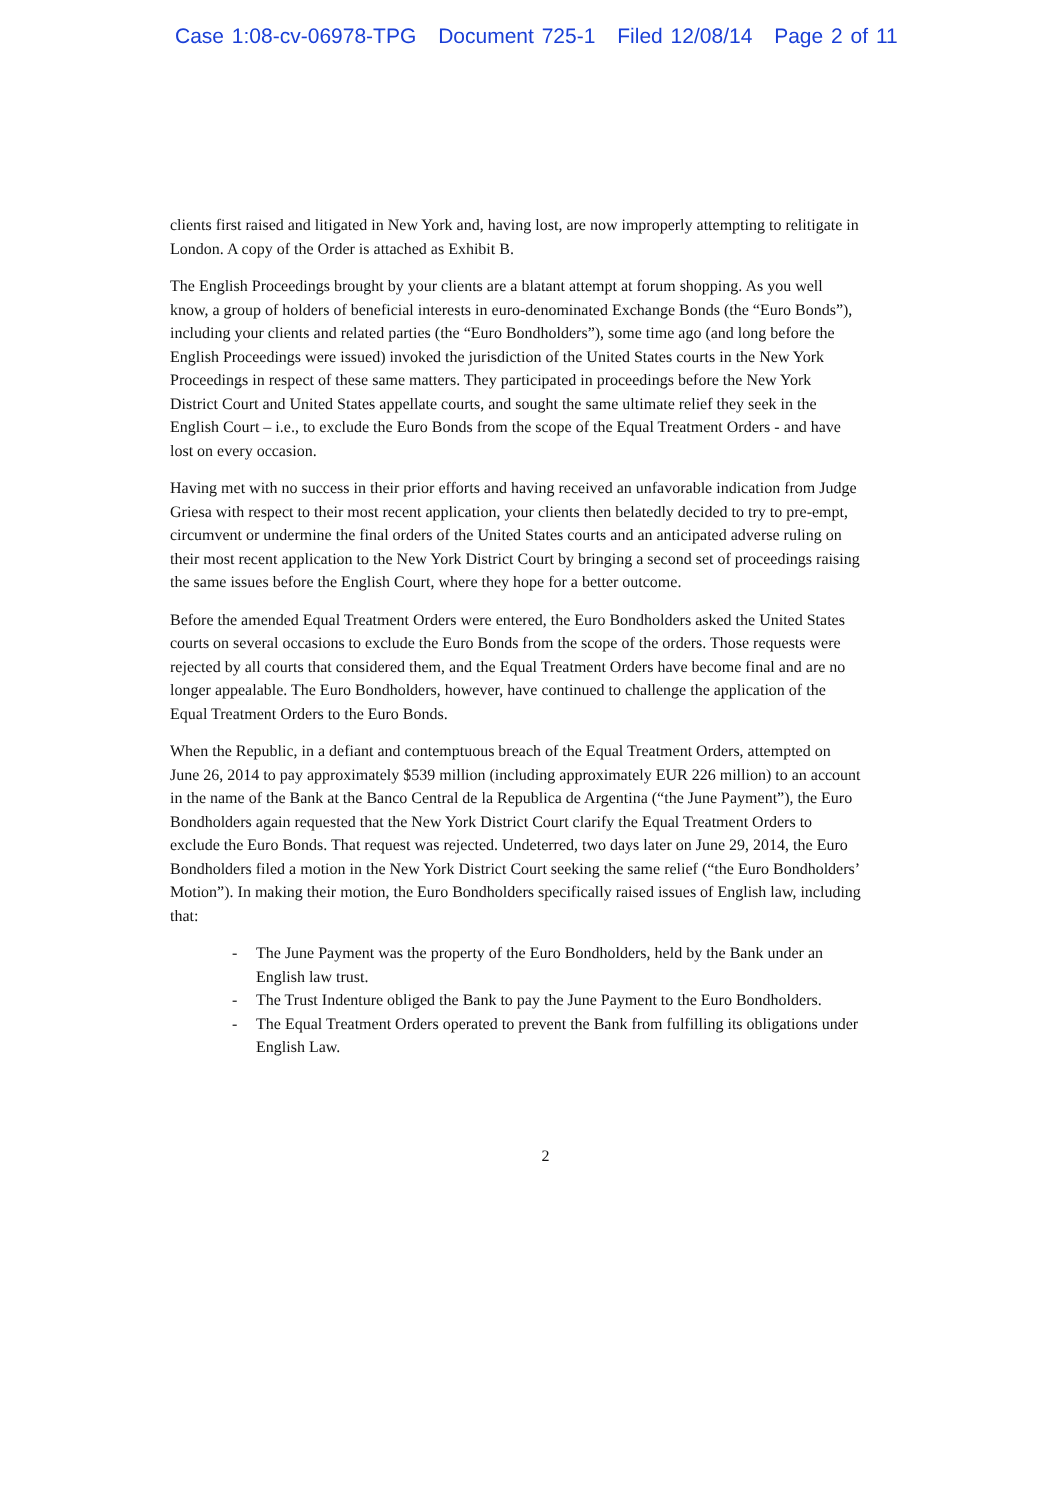Case 1:08-cv-06978-TPG Document 725-1 Filed 12/08/14 Page 2 of 11
clients first raised and litigated in New York and, having lost, are now improperly attempting to relitigate in London. A copy of the Order is attached as Exhibit B.
The English Proceedings brought by your clients are a blatant attempt at forum shopping. As you well know, a group of holders of beneficial interests in euro-denominated Exchange Bonds (the “Euro Bonds”), including your clients and related parties (the “Euro Bondholders”), some time ago (and long before the English Proceedings were issued) invoked the jurisdiction of the United States courts in the New York Proceedings in respect of these same matters. They participated in proceedings before the New York District Court and United States appellate courts, and sought the same ultimate relief they seek in the English Court – i.e., to exclude the Euro Bonds from the scope of the Equal Treatment Orders - and have lost on every occasion.
Having met with no success in their prior efforts and having received an unfavorable indication from Judge Griesa with respect to their most recent application, your clients then belatedly decided to try to pre-empt, circumvent or undermine the final orders of the United States courts and an anticipated adverse ruling on their most recent application to the New York District Court by bringing a second set of proceedings raising the same issues before the English Court, where they hope for a better outcome.
Before the amended Equal Treatment Orders were entered, the Euro Bondholders asked the United States courts on several occasions to exclude the Euro Bonds from the scope of the orders. Those requests were rejected by all courts that considered them, and the Equal Treatment Orders have become final and are no longer appealable. The Euro Bondholders, however, have continued to challenge the application of the Equal Treatment Orders to the Euro Bonds.
When the Republic, in a defiant and contemptuous breach of the Equal Treatment Orders, attempted on June 26, 2014 to pay approximately $539 million (including approximately EUR 226 million) to an account in the name of the Bank at the Banco Central de la Republica de Argentina (“the June Payment”), the Euro Bondholders again requested that the New York District Court clarify the Equal Treatment Orders to exclude the Euro Bonds. That request was rejected. Undeterred, two days later on June 29, 2014, the Euro Bondholders filed a motion in the New York District Court seeking the same relief (“the Euro Bondholders’ Motion”). In making their motion, the Euro Bondholders specifically raised issues of English law, including that:
- The June Payment was the property of the Euro Bondholders, held by the Bank under an English law trust.
- The Trust Indenture obliged the Bank to pay the June Payment to the Euro Bondholders.
- The Equal Treatment Orders operated to prevent the Bank from fulfilling its obligations under English Law.
2